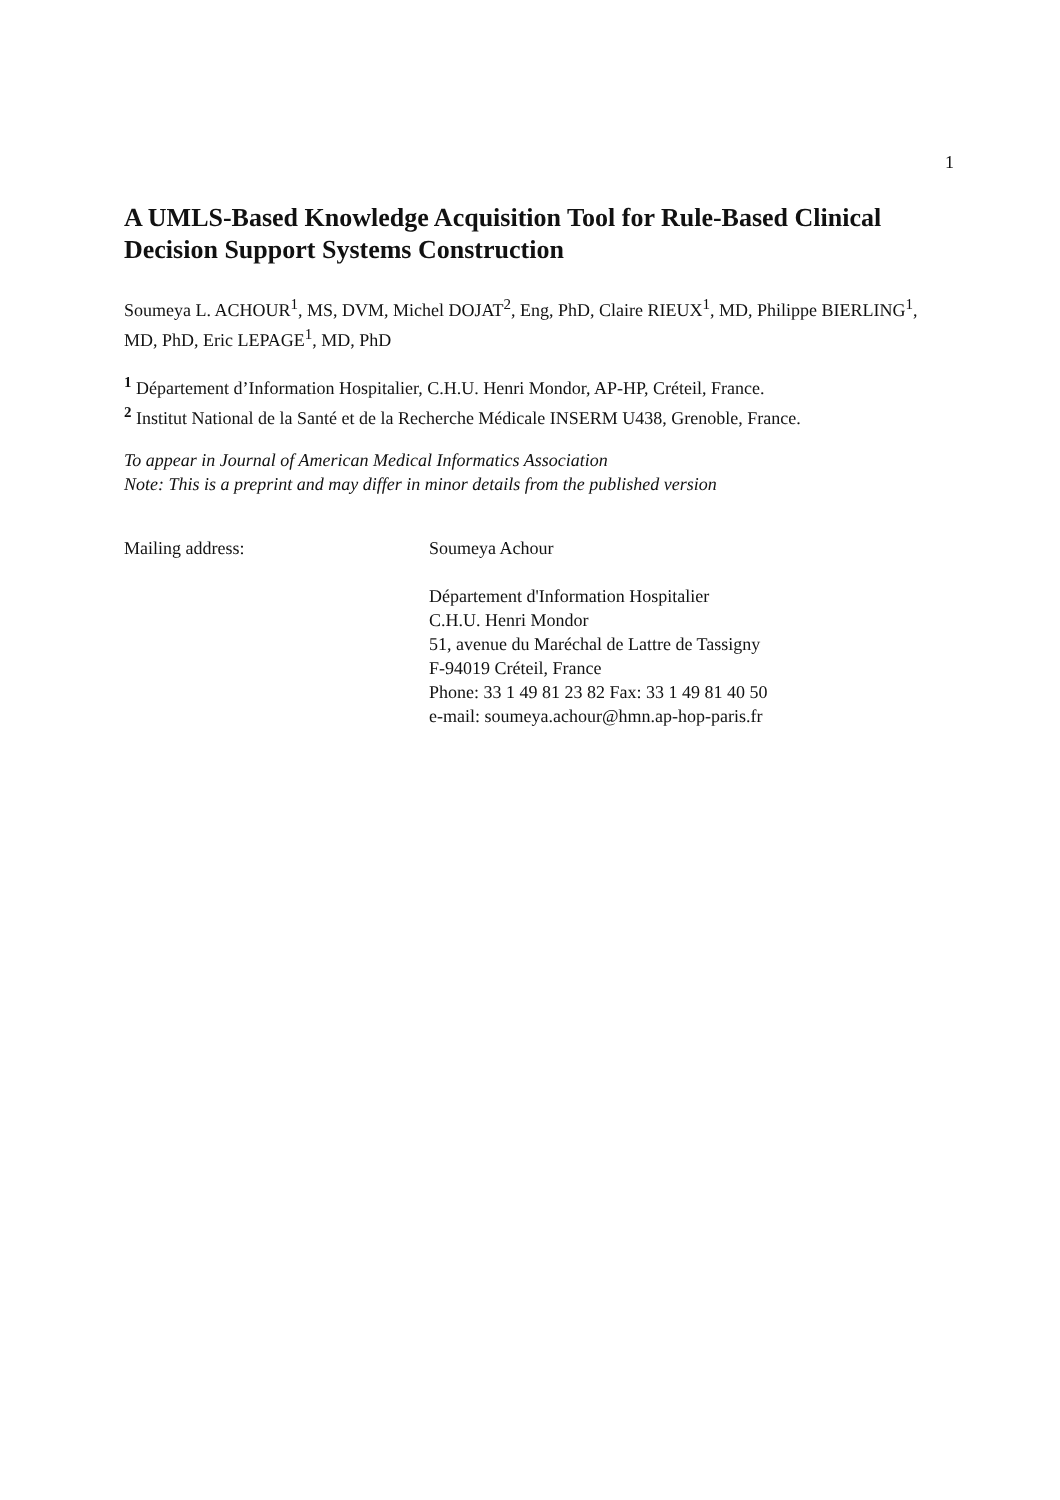1
A UMLS-Based Knowledge Acquisition Tool for Rule-Based Clinical Decision Support Systems Construction
Soumeya L. ACHOUR<sup>1</sup>, MS, DVM, Michel DOJAT<sup>2</sup>, Eng, PhD, Claire RIEUX<sup>1</sup>, MD, Philippe BIERLING<sup>1</sup>, MD, PhD, Eric LEPAGE<sup>1</sup>, MD, PhD
<sup>1</sup> Département d’Information Hospitalier, C.H.U. Henri Mondor, AP-HP, Créteil, France.
<sup>2</sup> Institut National de la Santé et de la Recherche Médicale INSERM U438, Grenoble, France.
To appear in Journal of American Medical Informatics Association
Note: This is a preprint and may differ in minor details from the published version
Mailing address:
Soumeya Achour
Département d'Information Hospitalier
C.H.U. Henri Mondor
51, avenue du Maréchal de Lattre de Tassigny
F-94019 Créteil, France
Phone: 33 1 49 81 23 82 Fax: 33 1 49 81 40 50
e-mail: soumeya.achour@hmn.ap-hop-paris.fr